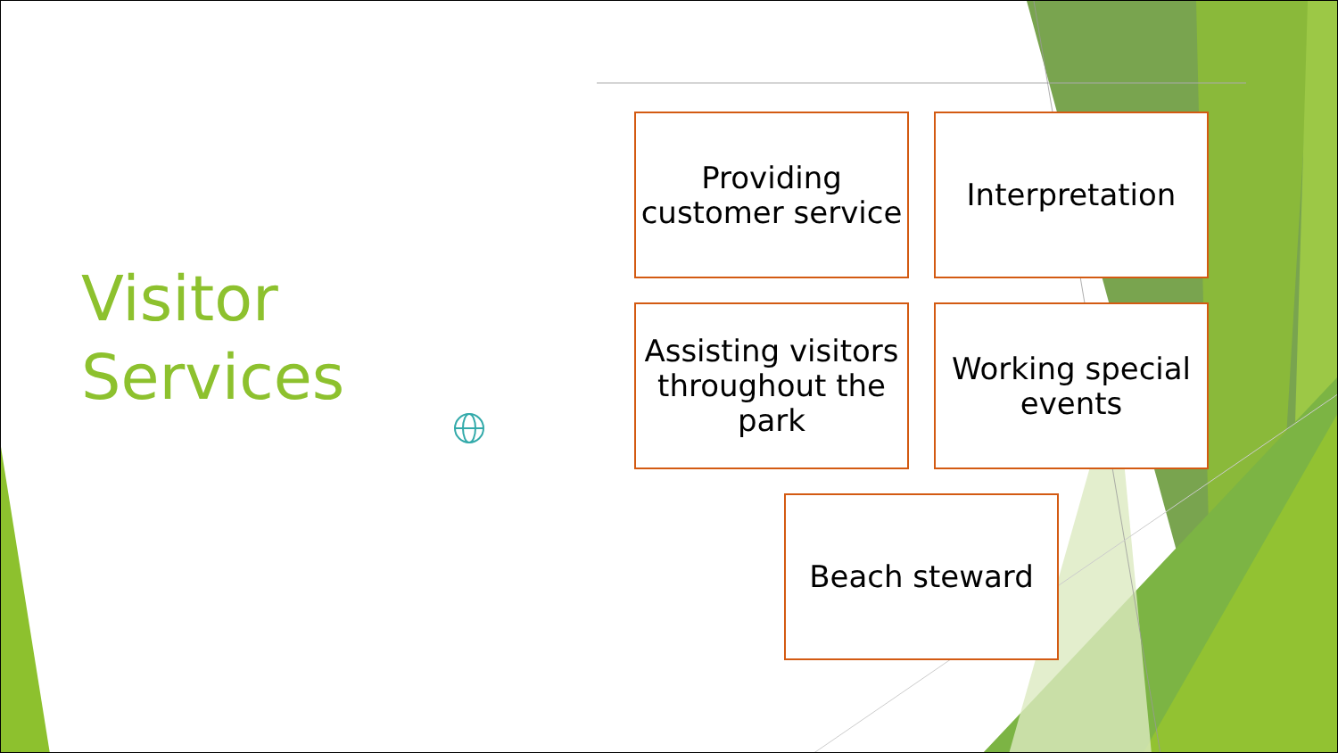Visitor
Services
Providing customer service
Interpretation
Assisting visitors throughout the park
Working special events
Beach steward